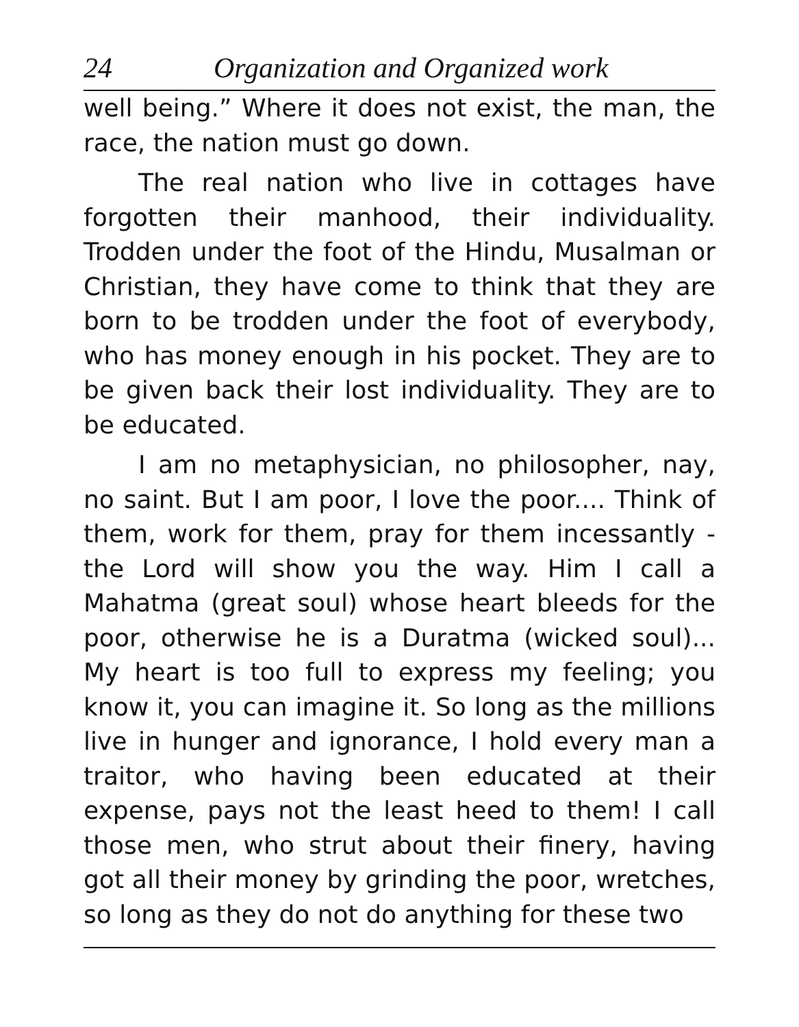24 Organization and Organized work
well being.” Where it does not exist, the man, the race, the nation must go down.
The real nation who live in cottages have forgotten their manhood, their individuality. Trodden under the foot of the Hindu, Musalman or Christian, they have come to think that they are born to be trodden under the foot of everybody, who has money enough in his pocket. They are to be given back their lost individuality. They are to be educated.
I am no metaphysician, no philosopher, nay, no saint. But I am poor, I love the poor.... Think of them, work for them, pray for them incessantly - the Lord will show you the way. Him I call a Mahatma (great soul) whose heart bleeds for the poor, otherwise he is a Duratma (wicked soul)... My heart is too full to express my feeling; you know it, you can imagine it. So long as the millions live in hunger and ignorance, I hold every man a traitor, who having been educated at their expense, pays not the least heed to them! I call those men, who strut about their finery, having got all their money by grinding the poor, wretches, so long as they do not do anything for these two